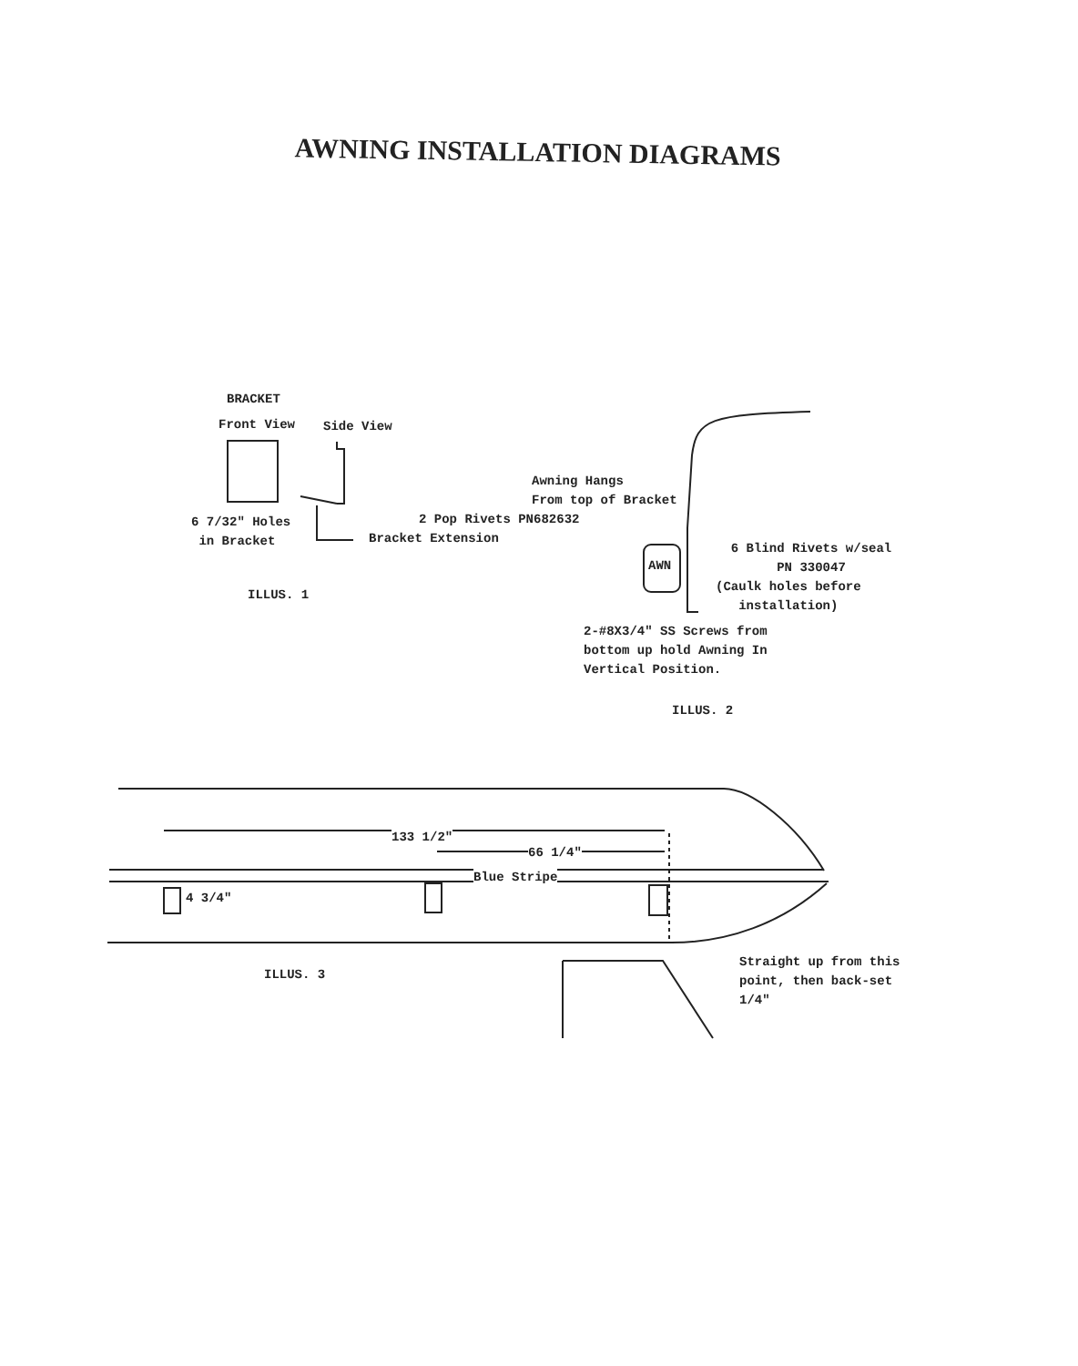AWNING INSTALLATION DIAGRAMS
BRACKET
Front View Side View
6 7/32" Holes
in Bracket
2 Pop Rivets PN682632
Bracket Extension
ILLUS. 1
Awning Hangs
From top of Bracket
AWN
6 Blind Rivets w/seal
PN 330047
(Caulk holes before
installation)
2-#8X3/4" SS Screws from
bottom up hold Awning In
Vertical Position.
ILLUS. 2
133 1/2"
66 1/4"
Blue Stripe
4 3/4"
ILLUS. 3
Straight up from this
point, then back-set
1/4"